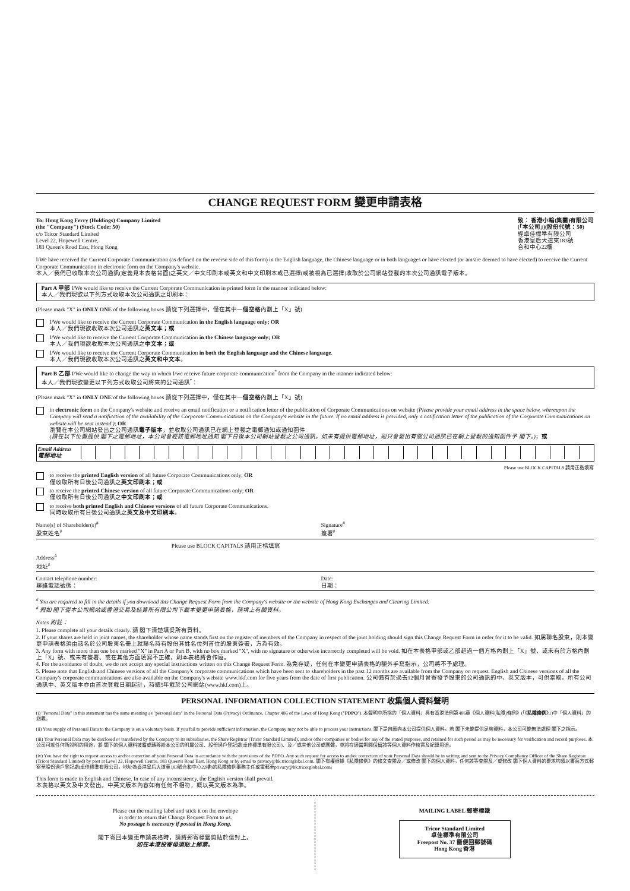CHANGE REQUEST FORM 變更申請表格
To: Hong Kong Ferry (Holdings) Company Limited
(the "Company") (Stock Code: 50)
c/o Tricor Standard Limited
Level 22, Hopewell Centre,
183 Queen's Road East, Hong Kong
致： 香港小輪(集團)有限公司
(「本公司」)(股份代號：50)
經卓佳標準有限公司
香港皇后大道東183號
合和中心22樓
I/We have received the Current Corporate Communication (as defined on the reverse side of this form) in the English language, the Chinese language or in both languages or have elected (or am/are deemed to have elected) to receive the Current Corporate Communication in electronic form on the Company's website.
本人／我們已收取本次公司通訊(定義見本表格背面)之英文／中文印刷本或英文和中文印刷本或已選擇(或被視為已選擇)收取於公司網站登載的本次公司通訊電子版本。
Part A 甲部 I/We would like to receive the Current Corporate Communication in printed form in the manner indicated below:
本人／我們現欲以下列方式收取本次公司通訊之印刷本：
(Please mark "X" in ONLY ONE of the following boxes 請從下列選擇中，僅在其中一個空格內劃上「X」號)
I/We would like to receive the Current Corporate Communication in the English language only; OR
本人／我們現欲收取本次公司通訊之英文本；或
I/We would like to receive the Current Corporate Communication in the Chinese language only; OR
本人／我們現欲收取本次公司通訊之中文本；或
I/We would like to receive the Current Corporate Communication in both the English language and the Chinese language.
本人／我們現欲收取本次公司通訊之英文和中文本。
Part B 乙部 I/We would like to change the way in which I/we receive future corporate communication<sup>*</sup> from the Company in the manner indicated below:
本人／我們現欲變更以下列方式收取公司將來的公司通訊<sup>*</sup>：
(Please mark "X" in ONLY ONE of the following boxes 請從下列選擇中，僅在其中一個空格內劃上「X」號)
in electronic form on the Company's website and receive an email notification or a notification letter of the publication of Corporate Communications on website (Please provide your email address in the space below, whereupon the Company will send a notification of the availability of the Corporate Communications on the Company's website in the future. If no email address is provided, only a notification letter of the publication of the Corporate Communications on website will be sent instead.); OR
瀏覽在本公司網站發出之公司通訊電子版本，並收取公司通訊已在網上登載之電郵通知或通知函件
(請在以下位置提供 閣下之電郵地址，本公司會經該電郵地址通知 閣下日後本公司網站登載之公司通訊。如未有提供電郵地址，則只會發出有關公司通訊已在網上登載的通知函件予 閣下。)；或
Email Address
電郵地址
Please use BLOCK CAPITALS 請用正楷填寫
to receive the printed English version of all future Corporate Communications only; OR
僅收取所有日後公司通訊之英文印刷本；或
to receive the printed Chinese version of all future Corporate Communications only; OR
僅收取所有日後公司通訊之中文印刷本；或
to receive both printed English and Chinese versions of all future Corporate Communications.
同時收取所有日後公司通訊之英文及中文印刷本。
Name(s) of Shareholder(s)<sup>#</sup>
股東姓名<sup>#</sup>
Signature<sup>#</sup>
簽署<sup>#</sup>
Please use BLOCK CAPITALS 請用正楷填寫
Address<sup>#</sup>
地址<sup>#</sup>
Contact telephone number:
聯絡電話號碼：
Date:
日期：
<sup>#</sup> You are required to fill in the details if you download this Change Request Form from the Company's website or the website of Hong Kong Exchanges and Clearing Limited.
<sup>#</sup> 假如 閣下從本公司網站或香港交易及結算所有限公司下載本變更申請表格，請填上有關資料。
Notes 附註：
1. Please complete all your details clearly. 請 閣下清楚填妥所有資料。
2. If your shares are held in joint names, the shareholder whose name stands first on the register of members of the Company in respect of the joint holding should sign this Change Request Form in order for it to be valid. 如屬聯名股東，則本變更申請表格須由該名於公司股東名冊上就聯名持有股份其姓名位列首位的股東簽署，方為有效。
3. Any form with more than one box marked "X" in Part A or Part B, with no box marked "X", with no signature or otherwise incorrectly completed will be void. 如在本表格甲部或乙部超過一個方格內劃上「X」號、或未有於方格內劃上「X」號、或未有簽署、或在其他方面填寫不正確，則本表格將會作廢。
4. For the avoidance of doubt, we do not accept any special instructions written on this Change Request Form. 為免存疑，任何在本變更申請表格的額外手寫指示，公司將不予處理。
5. Please note that English and Chinese versions of all the Company's corporate communications which have been sent to shareholders in the past 12 months are available from the Company on request. English and Chinese versions of all the Company's corporate communications are also available on the Company's website www.hkf.com for five years from the date of first publication. 公司備有於過去12個月曾寄發予股東的公司通訊的中、英文版本，可供索取。所有公司通訊中、英文版本亦由首次登載日期起計，持續5年載於公司網站(www.hkf.com)上。
PERSONAL INFORMATION COLLECTION STATEMENT 收集個人資料聲明
(i) "Personal Data" in this statement has the same meaning as "personal data" in the Personal Data (Privacy) Ordinance, Chapter 486 of the Laws of Hong Kong ("PDPO"). 本聲明中所指的「個人資料」具有香港法例第486章《個人資料(私隱)條例》(「《私隱條例》」)中「個人資料」的涵義。
(ii) Your supply of Personal Data to the Company is on a voluntary basis. If you fail to provide sufficient information, the Company may not be able to process your instructions. 閣下是自願向本公司提供個人資料。若 閣下未能提供足夠資料，本公司可能無法處理 閣下之指示。
(iii) Your Personal Data may be disclosed or transferred by the Company to its subsidiaries, the Share Registrar (Tricor Standard Limited), and/or other companies or bodies for any of the stated purposes, and retained for such period as may be necessary for verification and record purposes. 本公司可就任何所說明的用途，將 閣下的個人資料披露或轉移給本公司的附屬公司、股份過戶登記處(卓佳標準有限公司)、及／或其他公司或團體，並將在適當期間保留該等個人資料作核實及紀錄用途。
(iv) You have the right to request access to and/or correction of your Personal Data in accordance with the provisions of the PDPO. Any such request for access to and/or correction of your Personal Data should be in writing and sent to the Privacy Compliance Officer of the Share Registrar (Tricor Standard Limited) by post at Level 22, Hopewell Centre, 183 Queen's Road East, Hong Kong or by email to privacy@hk.tricorglobal.com. 閣下有權根據《私隱條例》的條文查閱及／或修改 閣下的個人資料，任何該等查閱及／或修改 閣下個人資料的要求均須以書面方式郵寄至股份過戶登記處(卓佳標準有限公司，地址為香港皇后大道東183號合和中心22樓)的私隱條例事務主任或電郵至privacy@hk.tricorglobal.com。
This form is made in English and Chinese. In case of any inconsistency, the English version shall prevail.
本表格以英文及中文發出。中英文版本內容如有任何不相符，概以英文版本為準。
Please cut the mailing label and stick it on the envelope
in order to return this Change Request Form to us.
No postage is necessary if posted in Hong Kong.
閣下寄回本變更申請表格時，請將郵寄標籤剪貼於信封上。
如在本港投寄毋須貼上郵票。
MAILING LABEL 郵寄標籤
Tricor Standard Limited
卓佳標準有限公司
Freepost No. 37 簡便回郵號碼
Hong Kong 香港